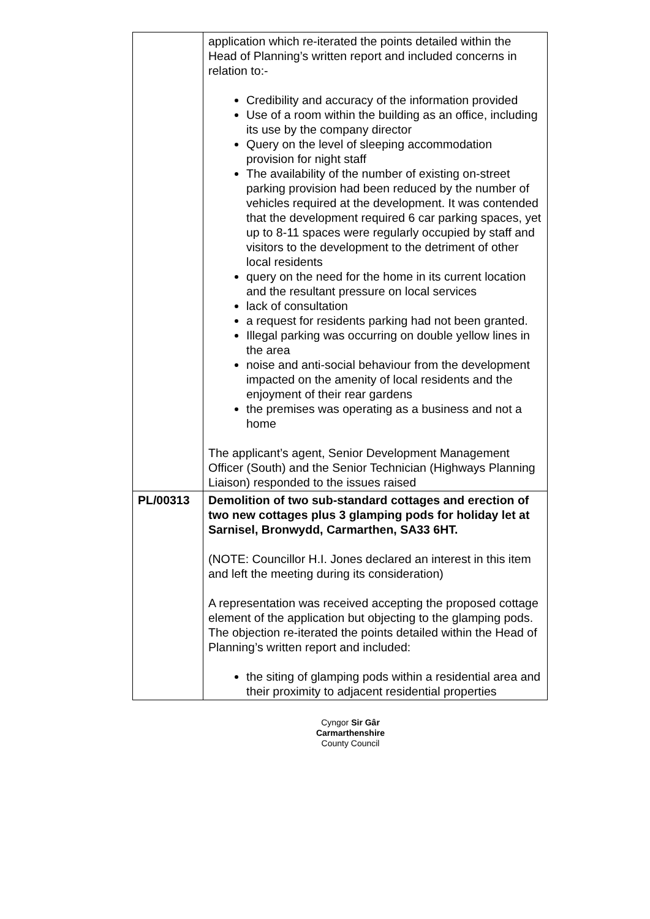| | application which re-iterated the points detailed within the Head of Planning’s written report and included concerns in relation to:- Credibility and accuracy of the information provided Use of a room within the building as an office, including its use by the company director Query on the level of sleeping accommodation provision for night staff The availability of the number of existing on-street parking provision had been reduced by the number of vehicles required at the development. It was contended that the development required 6 car parking spaces, yet up to 8-11 spaces were regularly occupied by staff and visitors to the development to the detriment of other local residents query on the need for the home in its current location and the resultant pressure on local services lack of consultation a request for residents parking had not been granted. Illegal parking was occurring on double yellow lines in the area noise and anti-social behaviour from the development impacted on the amenity of local residents and the enjoyment of their rear gardens the premises was operating as a business and not a home The applicant’s agent, Senior Development Management Officer (South) and the Senior Technician (Highways Planning Liaison) responded to the issues raised |
| PL/00313 | Demolition of two sub-standard cottages and erection of two new cottages plus 3 glamping pods for holiday let at Sarnisel, Bronwydd, Carmarthen, SA33 6HT. (NOTE: Councillor H.I. Jones declared an interest in this item and left the meeting during its consideration) A representation was received accepting the proposed cottage element of the application but objecting to the glamping pods. The objection re-iterated the points detailed within the Head of Planning’s written report and included: the siting of glamping pods within a residential area and their proximity to adjacent residential properties |
Cyngor Sir Gâr
Carmarthenshire
County Council